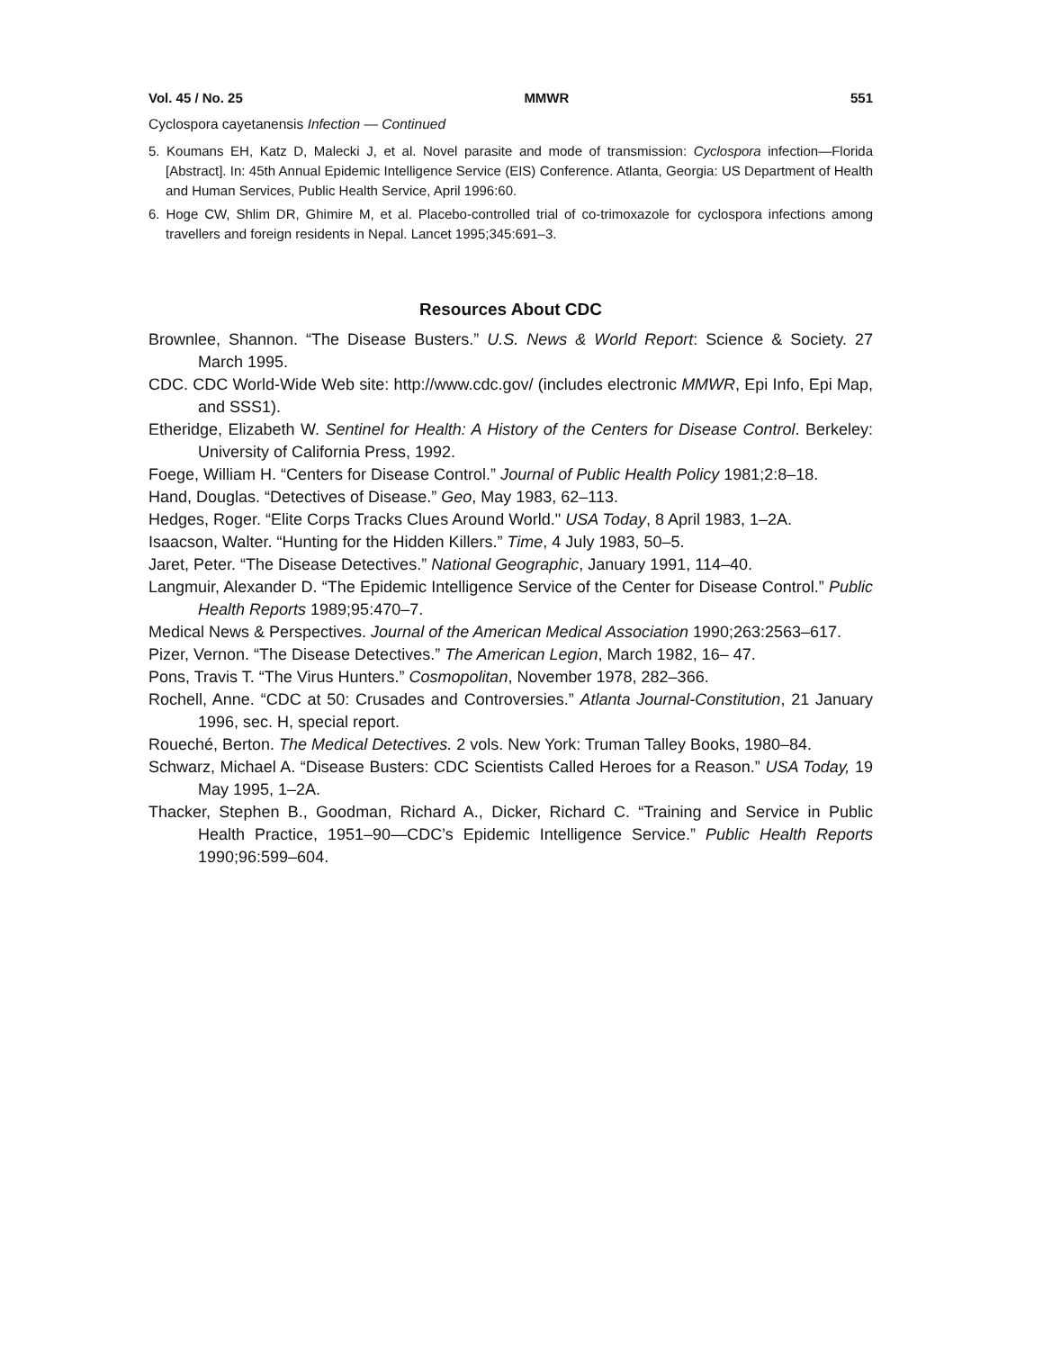Vol. 45 / No. 25 MMWR 551
Cyclospora cayetanensis Infection — Continued
5. Koumans EH, Katz D, Malecki J, et al. Novel parasite and mode of transmission: Cyclospora infection—Florida [Abstract]. In: 45th Annual Epidemic Intelligence Service (EIS) Conference. Atlanta, Georgia: US Department of Health and Human Services, Public Health Service, April 1996:60.
6. Hoge CW, Shlim DR, Ghimire M, et al. Placebo-controlled trial of co-trimoxazole for cyclospora infections among travellers and foreign residents in Nepal. Lancet 1995;345:691–3.
Resources About CDC
Brownlee, Shannon. “The Disease Busters.” U.S. News & World Report: Science & Society. 27 March 1995.
CDC. CDC World-Wide Web site: http://www.cdc.gov/ (includes electronic MMWR, Epi Info, Epi Map, and SSS1).
Etheridge, Elizabeth W. Sentinel for Health: A History of the Centers for Disease Control. Berkeley: University of California Press, 1992.
Foege, William H. “Centers for Disease Control.” Journal of Public Health Policy 1981;2:8–18.
Hand, Douglas. “Detectives of Disease.” Geo, May 1983, 62–113.
Hedges, Roger. “Elite Corps Tracks Clues Around World." USA Today, 8 April 1983, 1–2A.
Isaacson, Walter. “Hunting for the Hidden Killers.” Time, 4 July 1983, 50–5.
Jaret, Peter. “The Disease Detectives.” National Geographic, January 1991, 114–40.
Langmuir, Alexander D. “The Epidemic Intelligence Service of the Center for Disease Control.” Public Health Reports 1989;95:470–7.
Medical News & Perspectives. Journal of the American Medical Association 1990;263:2563–617.
Pizer, Vernon. “The Disease Detectives.” The American Legion, March 1982, 16– 47.
Pons, Travis T. “The Virus Hunters.” Cosmopolitan, November 1978, 282–366.
Rochell, Anne. “CDC at 50: Crusades and Controversies.” Atlanta Journal-Constitution, 21 January 1996, sec. H, special report.
Roueché, Berton. The Medical Detectives. 2 vols. New York: Truman Talley Books, 1980–84.
Schwarz, Michael A. “Disease Busters: CDC Scientists Called Heroes for a Reason.” USA Today, 19 May 1995, 1–2A.
Thacker, Stephen B., Goodman, Richard A., Dicker, Richard C. “Training and Service in Public Health Practice, 1951–90—CDC’s Epidemic Intelligence Service.” Public Health Reports 1990;96:599–604.